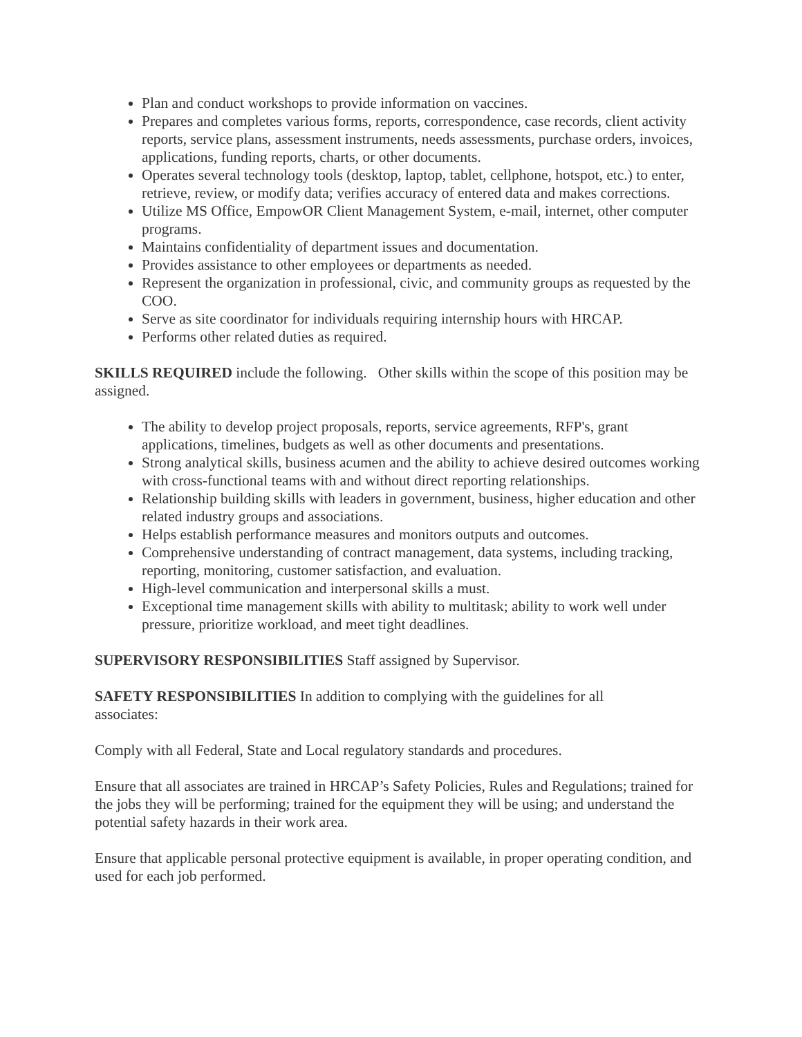Plan and conduct workshops to provide information on vaccines.
Prepares and completes various forms, reports, correspondence, case records, client activity reports, service plans, assessment instruments, needs assessments, purchase orders, invoices, applications, funding reports, charts, or other documents.
Operates several technology tools (desktop, laptop, tablet, cellphone, hotspot, etc.) to enter, retrieve, review, or modify data; verifies accuracy of entered data and makes corrections.
Utilize MS Office, EmpowOR Client Management System, e-mail, internet, other computer programs.
Maintains confidentiality of department issues and documentation.
Provides assistance to other employees or departments as needed.
Represent the organization in professional, civic, and community groups as requested by the COO.
Serve as site coordinator for individuals requiring internship hours with HRCAP.
Performs other related duties as required.
SKILLS REQUIRED include the following. Other skills within the scope of this position may be assigned.
The ability to develop project proposals, reports, service agreements, RFP's, grant applications, timelines, budgets as well as other documents and presentations.
Strong analytical skills, business acumen and the ability to achieve desired outcomes working with cross-functional teams with and without direct reporting relationships.
Relationship building skills with leaders in government, business, higher education and other related industry groups and associations.
Helps establish performance measures and monitors outputs and outcomes.
Comprehensive understanding of contract management, data systems, including tracking, reporting, monitoring, customer satisfaction, and evaluation.
High-level communication and interpersonal skills a must.
Exceptional time management skills with ability to multitask; ability to work well under pressure, prioritize workload, and meet tight deadlines.
SUPERVISORY RESPONSIBILITIES Staff assigned by Supervisor.
SAFETY RESPONSIBILITIES In addition to complying with the guidelines for all
associates:
Comply with all Federal, State and Local regulatory standards and procedures.
Ensure that all associates are trained in HRCAP’s Safety Policies, Rules and Regulations; trained for the jobs they will be performing; trained for the equipment they will be using; and understand the potential safety hazards in their work area.
Ensure that applicable personal protective equipment is available, in proper operating condition, and used for each job performed.